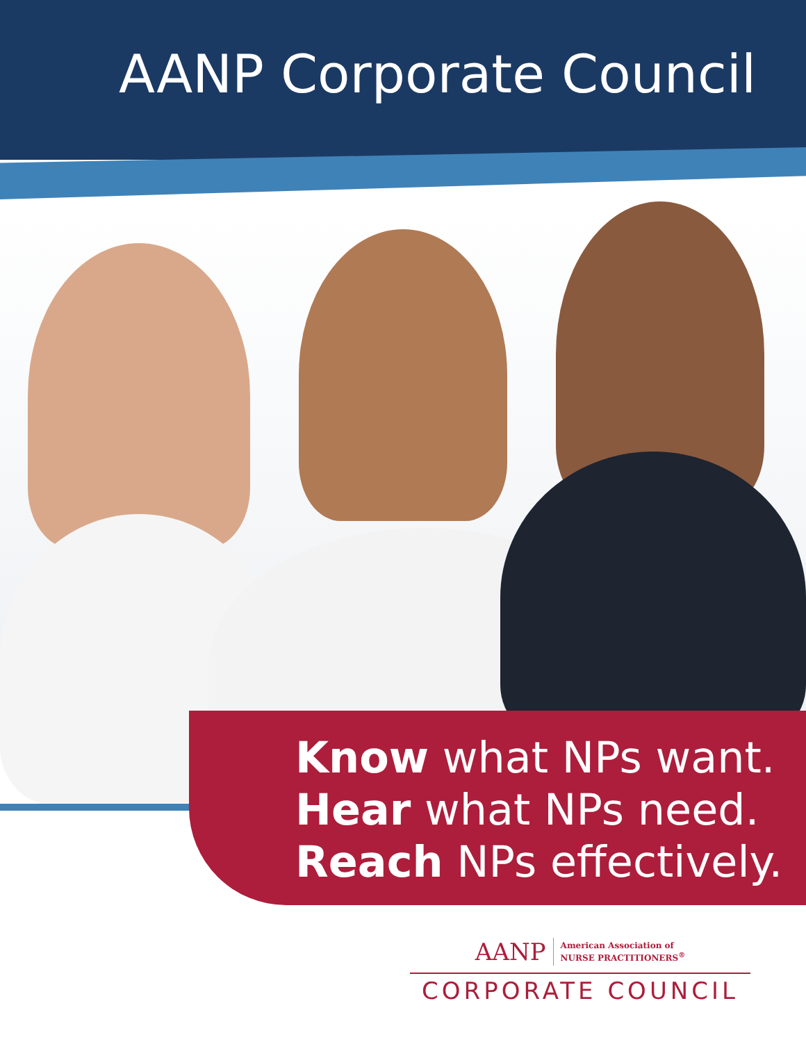AANP Corporate Council
Know what NPs want.
Hear what NPs need.
Reach NPs effectively.
AANP American Association of
NURSE PRACTITIONERS<sup>®</sup>
CORPORATE COUNCIL